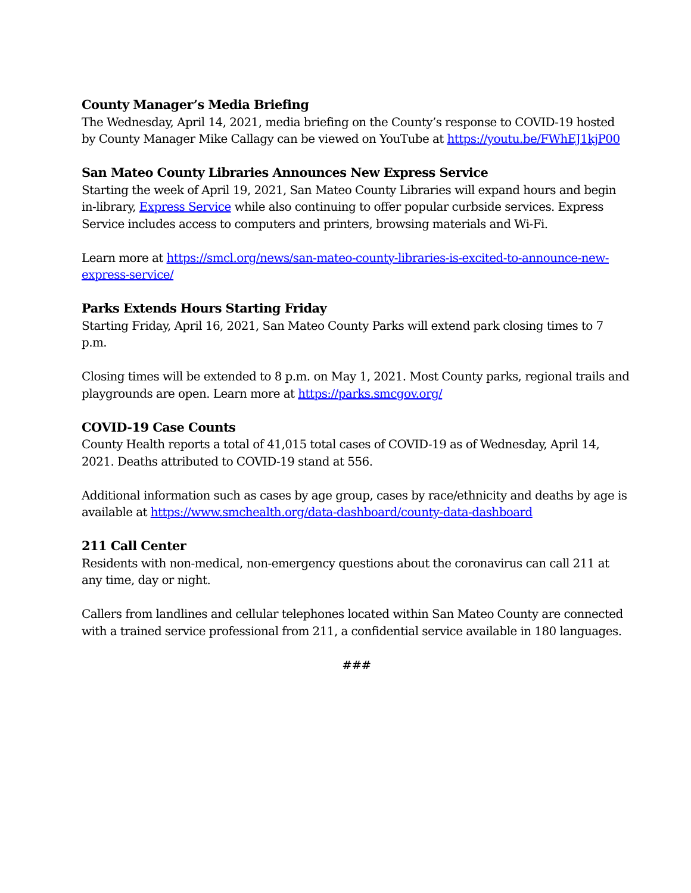County Manager’s Media Briefing
The Wednesday, April 14, 2021, media briefing on the County’s response to COVID-19 hosted by County Manager Mike Callagy can be viewed on YouTube at https://youtu.be/FWhEJ1kjP00
San Mateo County Libraries Announces New Express Service
Starting the week of April 19, 2021, San Mateo County Libraries will expand hours and begin in-library, Express Service while also continuing to offer popular curbside services. Express Service includes access to computers and printers, browsing materials and Wi-Fi.
Learn more at https://smcl.org/news/san-mateo-county-libraries-is-excited-to-announce-new-express-service/
Parks Extends Hours Starting Friday
Starting Friday, April 16, 2021, San Mateo County Parks will extend park closing times to 7 p.m.
Closing times will be extended to 8 p.m. on May 1, 2021. Most County parks, regional trails and playgrounds are open. Learn more at https://parks.smcgov.org/
COVID-19 Case Counts
County Health reports a total of 41,015 total cases of COVID-19 as of Wednesday, April 14, 2021. Deaths attributed to COVID-19 stand at 556.
Additional information such as cases by age group, cases by race/ethnicity and deaths by age is available at https://www.smchealth.org/data-dashboard/county-data-dashboard
211 Call Center
Residents with non-medical, non-emergency questions about the coronavirus can call 211 at any time, day or night.
Callers from landlines and cellular telephones located within San Mateo County are connected with a trained service professional from 211, a confidential service available in 180 languages.
###